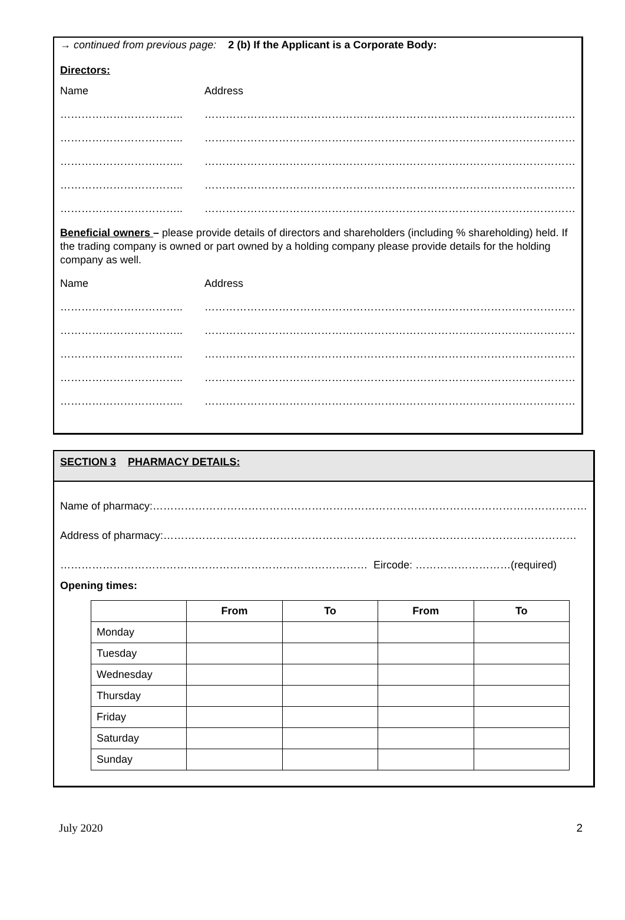→ continued from previous page: 2 (b) If the Applicant is a Corporate Body:
Directors:
Name Address
…………………………….. ……………………………………………………………………………………………………
…………………………….. ……………………………………………………………………………………………………
…………………………….. ……………………………………………………………………………………………………
…………………………….. ……………………………………………………………………………………………………
…………………………….. ……………………………………………………………………………………………………
Beneficial owners – please provide details of directors and shareholders (including % shareholding) held. If the trading company is owned or part owned by a holding company please provide details for the holding company as well.
Name Address
…………………………….. ……………………………………………………………………………………………………
…………………………….. ……………………………………………………………………………………………………
…………………………….. ……………………………………………………………………………………………………
…………………………….. ……………………………………………………………………………………………………
…………………………….. ……………………………………………………………………………………………………
SECTION 3 PHARMACY DETAILS:
Name of pharmacy:……………………………………………………………………………………………………………
Address of pharmacy:………………………………………………………………………………………………………
…………………………………………………………………………… Eircode: ………………………(required)
Opening times:
| | From | To | From | To |
| --- | --- | --- | --- | --- |
| Monday | | | | |
| Tuesday | | | | |
| Wednesday | | | | |
| Thursday | | | | |
| Friday | | | | |
| Saturday | | | | |
| Sunday | | | | |
July 2020 2